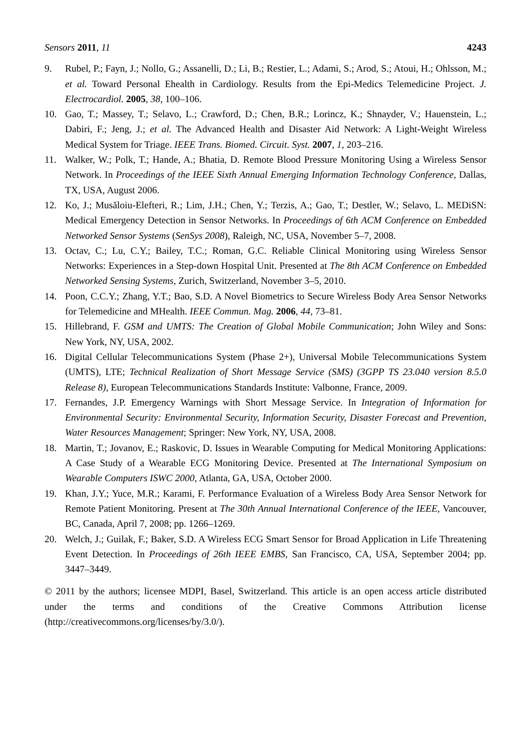Sensors 2011, 11 4243
9. Rubel, P.; Fayn, J.; Nollo, G.; Assanelli, D.; Li, B.; Restier, L.; Adami, S.; Arod, S.; Atoui, H.; Ohlsson, M.; et al. Toward Personal Ehealth in Cardiology. Results from the Epi-Medics Telemedicine Project. J. Electrocardiol. 2005, 38, 100–106.
10. Gao, T.; Massey, T.; Selavo, L.; Crawford, D.; Chen, B.R.; Lorincz, K.; Shnayder, V.; Hauenstein, L.; Dabiri, F.; Jeng, J.; et al. The Advanced Health and Disaster Aid Network: A Light-Weight Wireless Medical System for Triage. IEEE Trans. Biomed. Circuit. Syst. 2007, 1, 203–216.
11. Walker, W.; Polk, T.; Hande, A.; Bhatia, D. Remote Blood Pressure Monitoring Using a Wireless Sensor Network. In Proceedings of the IEEE Sixth Annual Emerging Information Technology Conference, Dallas, TX, USA, August 2006.
12. Ko, J.; Musăloiu-Elefteri, R.; Lim, J.H.; Chen, Y.; Terzis, A.; Gao, T.; Destler, W.; Selavo, L. MEDiSN: Medical Emergency Detection in Sensor Networks. In Proceedings of 6th ACM Conference on Embedded Networked Sensor Systems (SenSys 2008), Raleigh, NC, USA, November 5–7, 2008.
13. Octav, C.; Lu, C.Y.; Bailey, T.C.; Roman, G.C. Reliable Clinical Monitoring using Wireless Sensor Networks: Experiences in a Step-down Hospital Unit. Presented at The 8th ACM Conference on Embedded Networked Sensing Systems, Zurich, Switzerland, November 3–5, 2010.
14. Poon, C.C.Y.; Zhang, Y.T.; Bao, S.D. A Novel Biometrics to Secure Wireless Body Area Sensor Networks for Telemedicine and MHealth. IEEE Commun. Mag. 2006, 44, 73–81.
15. Hillebrand, F. GSM and UMTS: The Creation of Global Mobile Communication; John Wiley and Sons: New York, NY, USA, 2002.
16. Digital Cellular Telecommunications System (Phase 2+), Universal Mobile Telecommunications System (UMTS), LTE; Technical Realization of Short Message Service (SMS) (3GPP TS 23.040 version 8.5.0 Release 8), European Telecommunications Standards Institute: Valbonne, France, 2009.
17. Fernandes, J.P. Emergency Warnings with Short Message Service. In Integration of Information for Environmental Security: Environmental Security, Information Security, Disaster Forecast and Prevention, Water Resources Management; Springer: New York, NY, USA, 2008.
18. Martin, T.; Jovanov, E.; Raskovic, D. Issues in Wearable Computing for Medical Monitoring Applications: A Case Study of a Wearable ECG Monitoring Device. Presented at The International Symposium on Wearable Computers ISWC 2000, Atlanta, GA, USA, October 2000.
19. Khan, J.Y.; Yuce, M.R.; Karami, F. Performance Evaluation of a Wireless Body Area Sensor Network for Remote Patient Monitoring. Present at The 30th Annual International Conference of the IEEE, Vancouver, BC, Canada, April 7, 2008; pp. 1266–1269.
20. Welch, J.; Guilak, F.; Baker, S.D. A Wireless ECG Smart Sensor for Broad Application in Life Threatening Event Detection. In Proceedings of 26th IEEE EMBS, San Francisco, CA, USA, September 2004; pp. 3447–3449.
© 2011 by the authors; licensee MDPI, Basel, Switzerland. This article is an open access article distributed under the terms and conditions of the Creative Commons Attribution license (http://creativecommons.org/licenses/by/3.0/).